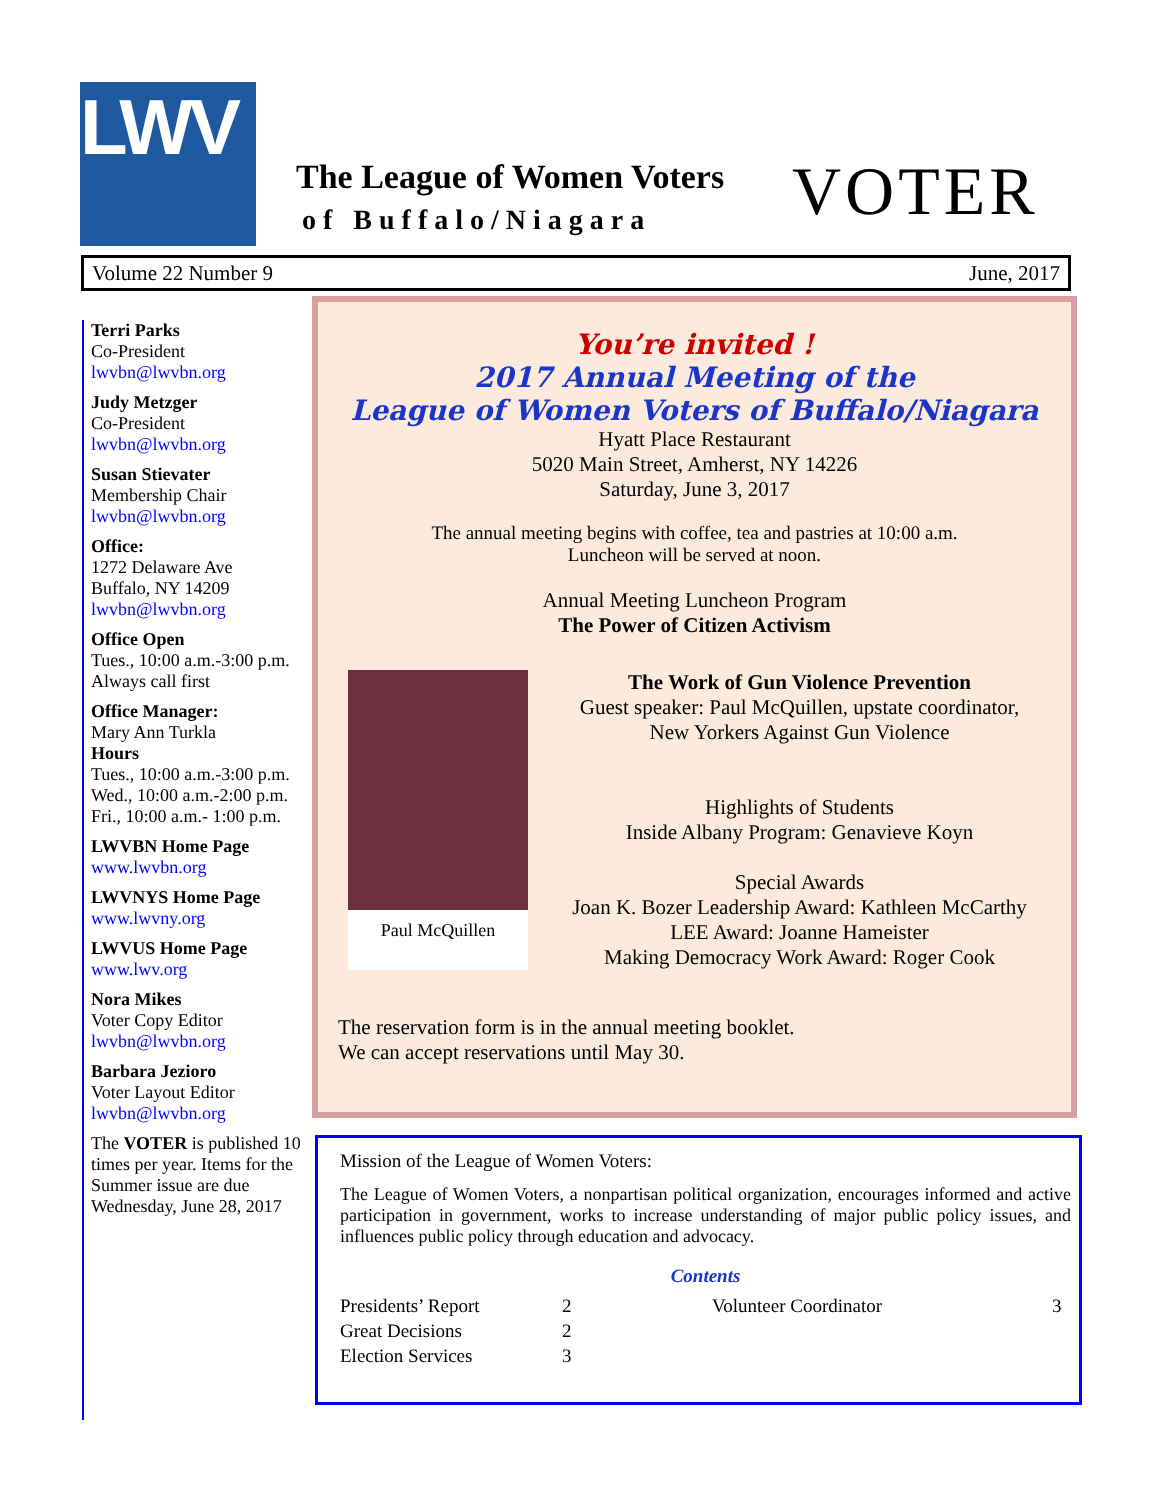LWV
The League of Women Voters
of Buffalo/Niagara VOTER
Volume 22 Number 9 June, 2017
Terri Parks
Co-President
lwvbn@lwvbn.org
Judy Metzger
Co-President
lwvbn@lwvbn.org
Susan Stievater
Membership Chair
lwvbn@lwvbn.org
Office:
1272 Delaware Ave
Buffalo, NY 14209
lwvbn@lwvbn.org
Office Open
Tues., 10:00 a.m.-3:00 p.m.
Always call first
Office Manager:
Mary Ann Turkla
Hours
Tues., 10:00 a.m.-3:00 p.m.
Wed., 10:00 a.m.-2:00 p.m.
Fri., 10:00 a.m.- 1:00 p.m.
LWVBN Home Page
www.lwvbn.org
LWVNYS Home Page
www.lwvny.org
LWVUS Home Page
www.lwv.org
Nora Mikes
Voter Copy Editor
lwvbn@lwvbn.org
Barbara Jezioro
Voter Layout Editor
lwvbn@lwvbn.org
The VOTER is published 10 times per year. Items for the Summer issue are due Wednesday, June 28, 2017
You’re invited !
2017 Annual Meeting of the
League of Women Voters of Buffalo/Niagara
Hyatt Place Restaurant
5020 Main Street, Amherst, NY 14226
Saturday, June 3, 2017
The annual meeting begins with coffee, tea and pastries at 10:00 a.m.
Luncheon will be served at noon.
Annual Meeting Luncheon Program
The Power of Citizen Activism
Paul McQuillen
The Work of Gun Violence Prevention
Guest speaker: Paul McQuillen, upstate coordinator,
New Yorkers Against Gun Violence
Highlights of Students
Inside Albany Program: Genavieve Koyn
Special Awards
Joan K. Bozer Leadership Award: Kathleen McCarthy
LEE Award: Joanne Hameister
Making Democracy Work Award: Roger Cook
The reservation form is in the annual meeting booklet.
We can accept reservations until May 30.
Mission of the League of Women Voters:
The League of Women Voters, a nonpartisan political organization, encourages informed and active participation in government, works to increase understanding of major public policy issues, and influences public policy through education and advocacy.
Contents
Presidents’ Report
Great Decisions
Election Services
2
2
3
Volunteer Coordinator 3